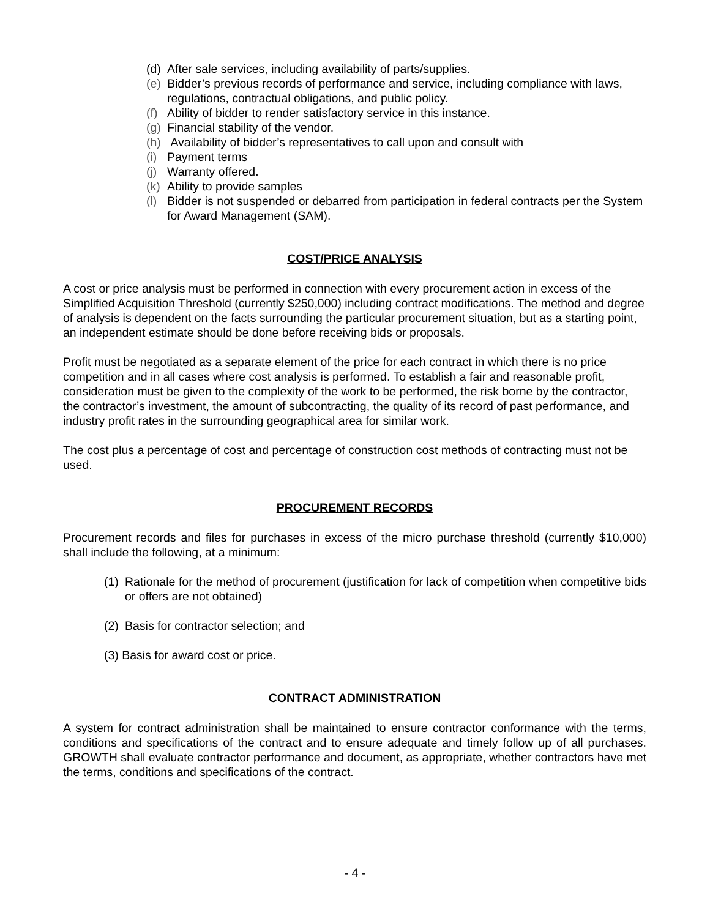(d) After sale services, including availability of parts/supplies.
(e) Bidder’s previous records of performance and service, including compliance with laws, regulations, contractual obligations, and public policy.
(f) Ability of bidder to render satisfactory service in this instance.
(g) Financial stability of the vendor.
(h) Availability of bidder’s representatives to call upon and consult with
(i) Payment terms
(j) Warranty offered.
(k) Ability to provide samples
(l) Bidder is not suspended or debarred from participation in federal contracts per the System for Award Management (SAM).
COST/PRICE ANALYSIS
A cost or price analysis must be performed in connection with every procurement action in excess of the Simplified Acquisition Threshold (currently $250,000) including contract modifications. The method and degree of analysis is dependent on the facts surrounding the particular procurement situation, but as a starting point, an independent estimate should be done before receiving bids or proposals.
Profit must be negotiated as a separate element of the price for each contract in which there is no price competition and in all cases where cost analysis is performed. To establish a fair and reasonable profit, consideration must be given to the complexity of the work to be performed, the risk borne by the contractor, the contractor’s investment, the amount of subcontracting, the quality of its record of past performance, and industry profit rates in the surrounding geographical area for similar work.
The cost plus a percentage of cost and percentage of construction cost methods of contracting must not be used.
PROCUREMENT RECORDS
Procurement records and files for purchases in excess of the micro purchase threshold (currently $10,000) shall include the following, at a minimum:
(1) Rationale for the method of procurement (justification for lack of competition when competitive bids or offers are not obtained)
(2) Basis for contractor selection; and
(3) Basis for award cost or price.
CONTRACT ADMINISTRATION
A system for contract administration shall be maintained to ensure contractor conformance with the terms, conditions and specifications of the contract and to ensure adequate and timely follow up of all purchases. GROWTH shall evaluate contractor performance and document, as appropriate, whether contractors have met the terms, conditions and specifications of the contract.
- 4 -